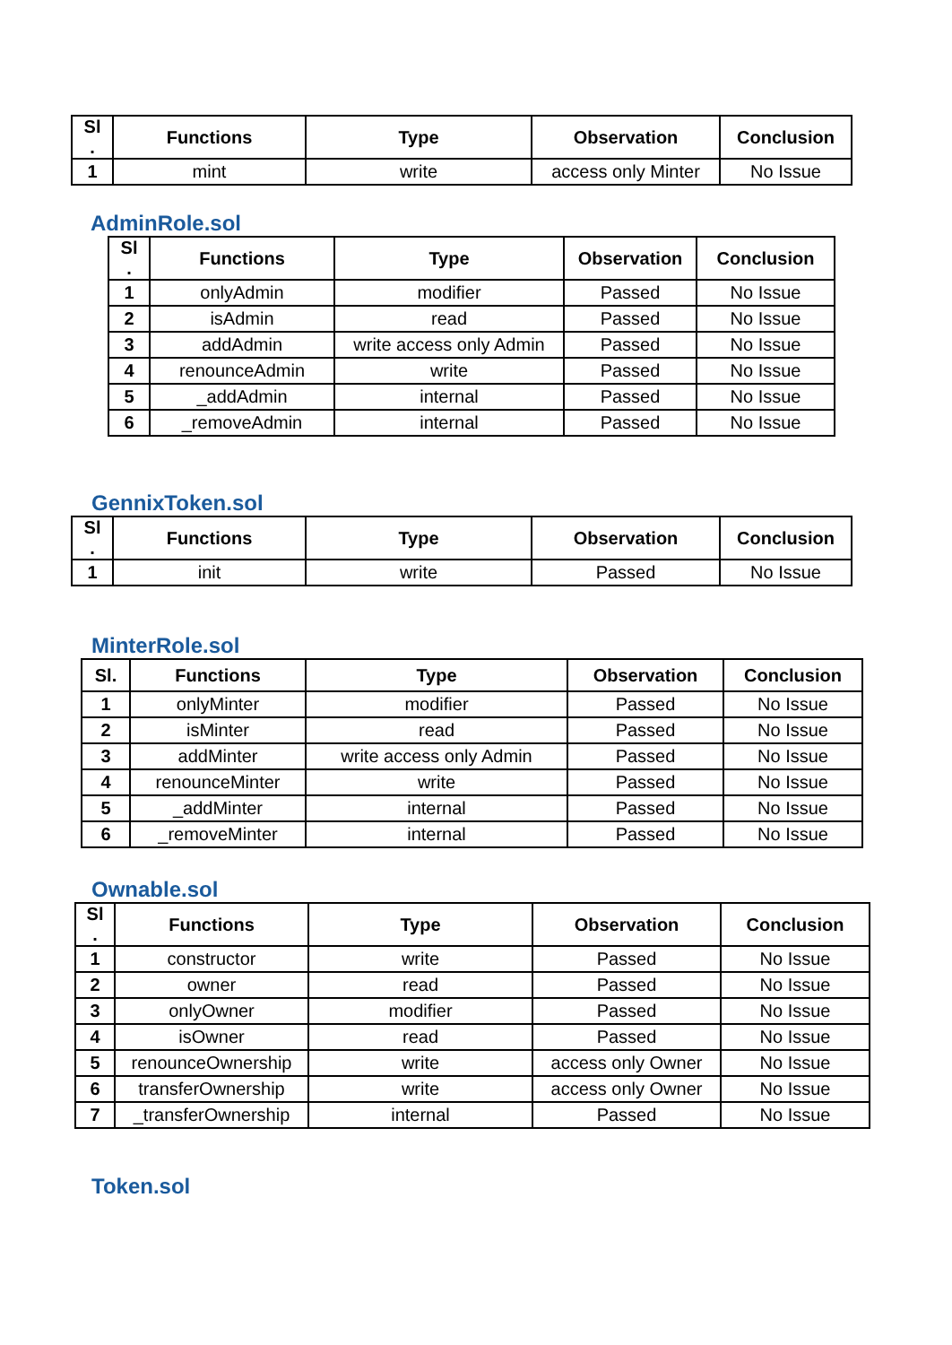| Sl . | Functions | Type | Observation | Conclusion |
| --- | --- | --- | --- | --- |
| 1 | mint | write | access only Minter | No Issue |
AdminRole.sol
| Sl . | Functions | Type | Observation | Conclusion |
| --- | --- | --- | --- | --- |
| 1 | onlyAdmin | modifier | Passed | No Issue |
| 2 | isAdmin | read | Passed | No Issue |
| 3 | addAdmin | write access only Admin | Passed | No Issue |
| 4 | renounceAdmin | write | Passed | No Issue |
| 5 | _addAdmin | internal | Passed | No Issue |
| 6 | _removeAdmin | internal | Passed | No Issue |
GennixToken.sol
| Sl . | Functions | Type | Observation | Conclusion |
| --- | --- | --- | --- | --- |
| 1 | init | write | Passed | No Issue |
MinterRole.sol
| Sl. | Functions | Type | Observation | Conclusion |
| --- | --- | --- | --- | --- |
| 1 | onlyMinter | modifier | Passed | No Issue |
| 2 | isMinter | read | Passed | No Issue |
| 3 | addMinter | write access only Admin | Passed | No Issue |
| 4 | renounceMinter | write | Passed | No Issue |
| 5 | _addMinter | internal | Passed | No Issue |
| 6 | _removeMinter | internal | Passed | No Issue |
Ownable.sol
| Sl . | Functions | Type | Observation | Conclusion |
| --- | --- | --- | --- | --- |
| 1 | constructor | write | Passed | No Issue |
| 2 | owner | read | Passed | No Issue |
| 3 | onlyOwner | modifier | Passed | No Issue |
| 4 | isOwner | read | Passed | No Issue |
| 5 | renounceOwnership | write | access only Owner | No Issue |
| 6 | transferOwnership | write | access only Owner | No Issue |
| 7 | _transferOwnership | internal | Passed | No Issue |
Token.sol